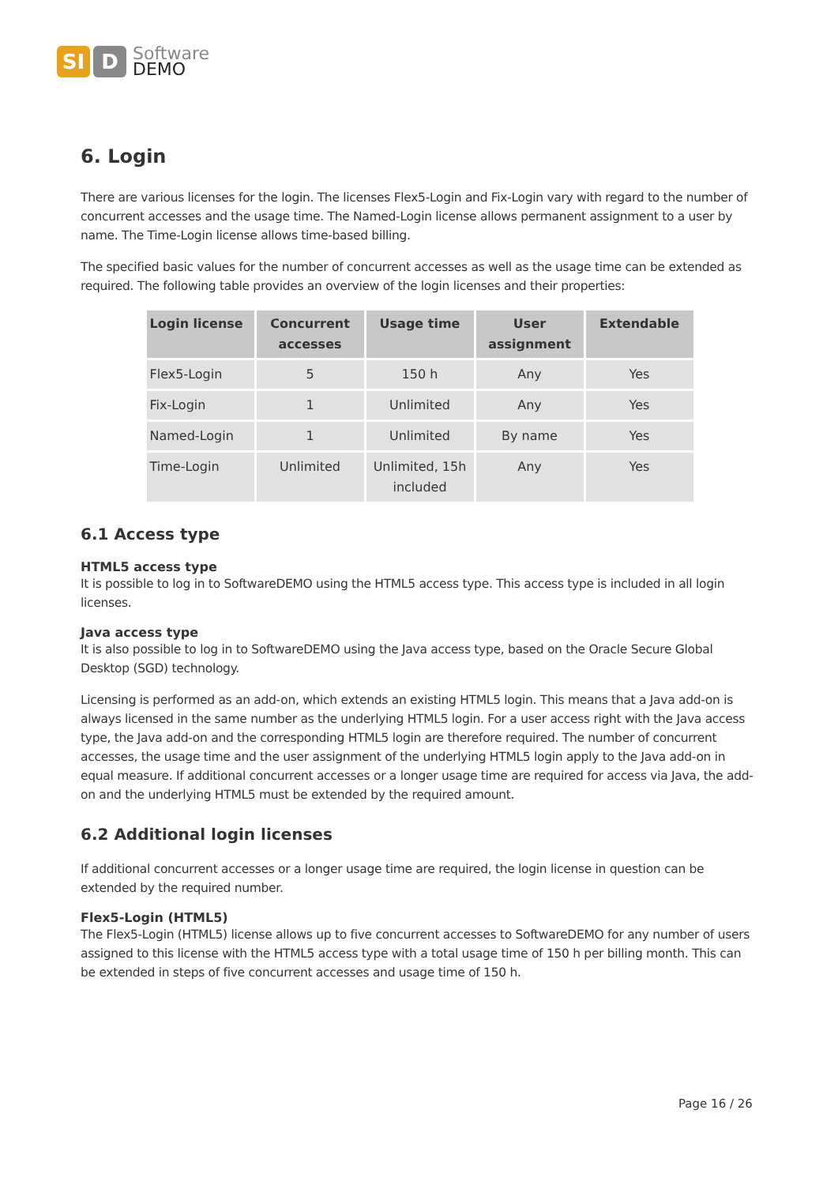SI D
Software
DEMO
6. Login
There are various licenses for the login. The licenses Flex5-Login and Fix-Login vary with regard to the number of concurrent accesses and the usage time. The Named-Login license allows permanent assignment to a user by name. The Time-Login license allows time-based billing.
The specified basic values for the number of concurrent accesses as well as the usage time can be extended as required. The following table provides an overview of the login licenses and their properties:
| Login license | Concurrent accesses | Usage time | User assignment | Extendable |
| --- | --- | --- | --- | --- |
| Flex5-Login | 5 | 150 h | Any | Yes |
| Fix-Login | 1 | Unlimited | Any | Yes |
| Named-Login | 1 | Unlimited | By name | Yes |
| Time-Login | Unlimited | Unlimited, 15h included | Any | Yes |
6.1 Access type
HTML5 access type
It is possible to log in to SoftwareDEMO using the HTML5 access type. This access type is included in all login licenses.
Java access type
It is also possible to log in to SoftwareDEMO using the Java access type, based on the Oracle Secure Global Desktop (SGD) technology.
Licensing is performed as an add-on, which extends an existing HTML5 login. This means that a Java add-on is always licensed in the same number as the underlying HTML5 login. For a user access right with the Java access type, the Java add-on and the corresponding HTML5 login are therefore required. The number of concurrent accesses, the usage time and the user assignment of the underlying HTML5 login apply to the Java add-on in equal measure. If additional concurrent accesses or a longer usage time are required for access via Java, the add-on and the underlying HTML5 must be extended by the required amount.
6.2 Additional login licenses
If additional concurrent accesses or a longer usage time are required, the login license in question can be extended by the required number.
Flex5-Login (HTML5)
The Flex5-Login (HTML5) license allows up to five concurrent accesses to SoftwareDEMO for any number of users assigned to this license with the HTML5 access type with a total usage time of 150 h per billing month. This can be extended in steps of five concurrent accesses and usage time of 150 h.
Page 16 / 26